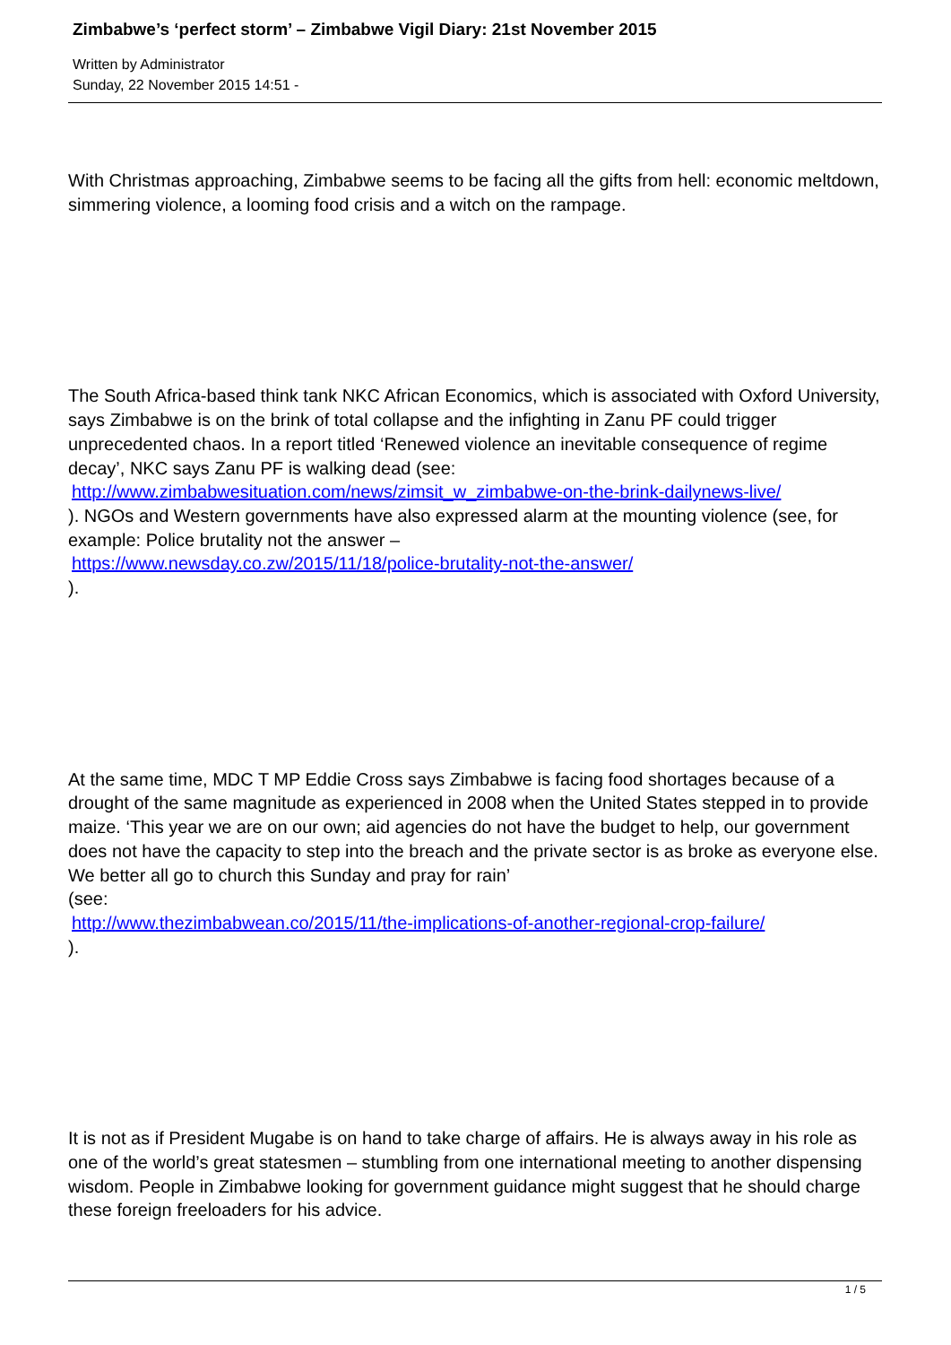Zimbabwe’s ‘perfect storm’ – Zimbabwe Vigil Diary: 21st November 2015
Written by Administrator
Sunday, 22 November 2015 14:51 -
With Christmas approaching, Zimbabwe seems to be facing all the gifts from hell: economic meltdown, simmering violence, a looming food crisis and a witch on the rampage.
The South Africa-based think tank NKC African Economics, which is associated with Oxford University, says Zimbabwe is on the brink of total collapse and the infighting in Zanu PF could trigger unprecedented chaos. In a report titled ‘Renewed violence an inevitable consequence of regime decay’, NKC says Zanu PF is walking dead (see: http://www.zimbabwesituation.com/news/zimsit_w_zimbabwe-on-the-brink-dailynews-live/
). NGOs and Western governments have also expressed alarm at the mounting violence (see, for example: Police brutality not the answer –
https://www.newsday.co.zw/2015/11/18/police-brutality-not-the-answer/
).
At the same time, MDC T MP Eddie Cross says Zimbabwe is facing food shortages because of a drought of the same magnitude as experienced in 2008 when the United States stepped in to provide maize. ‘This year we are on our own; aid agencies do not have the budget to help, our government does not have the capacity to step into the breach and the private sector is as broke as everyone else. We better all go to church this Sunday and pray for rain’
(see:
http://www.thezimbabwean.co/2015/11/the-implications-of-another-regional-crop-failure/
).
It is not as if President Mugabe is on hand to take charge of affairs. He is always away in his role as one of the world’s great statesmen – stumbling from one international meeting to another dispensing wisdom. People in Zimbabwe looking for government guidance might suggest that he should charge these foreign freeloaders for his advice.
1 / 5